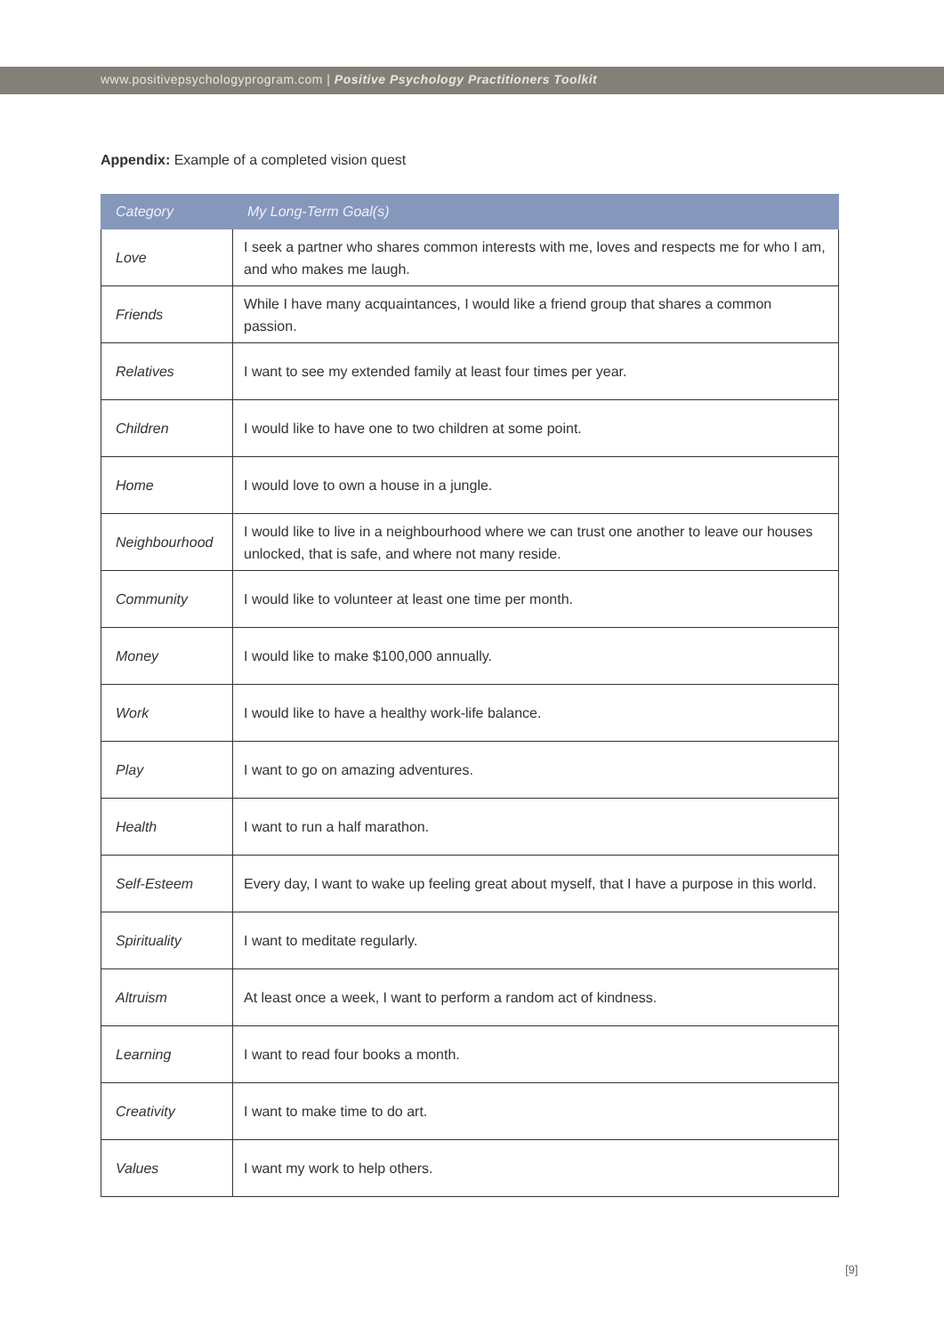www.positivepsychologyprogram.com | Positive Psychology Practitioners Toolkit
Appendix: Example of a completed vision quest
| Category | My Long-Term Goal(s) |
| --- | --- |
| Love | I seek a partner who shares common interests with me, loves and respects me for who I am, and who makes me laugh. |
| Friends | While I have many acquaintances, I would like a friend group that shares a common passion. |
| Relatives | I want to see my extended family at least four times per year. |
| Children | I would like to have one to two children at some point. |
| Home | I would love to own a house in a jungle. |
| Neighbourhood | I would like to live in a neighbourhood where we can trust one another to leave our houses unlocked, that is safe, and where not many reside. |
| Community | I would like to volunteer at least one time per month. |
| Money | I would like to make $100,000 annually. |
| Work | I would like to have a healthy work-life balance. |
| Play | I want to go on amazing adventures. |
| Health | I want to run a half marathon. |
| Self-Esteem | Every day, I want to wake up feeling great about myself, that I have a purpose in this world. |
| Spirituality | I want to meditate regularly. |
| Altruism | At least once a week, I want to perform a random act of kindness. |
| Learning | I want to read four books a month. |
| Creativity | I want to make time to do art. |
| Values | I want my work to help others. |
[9]